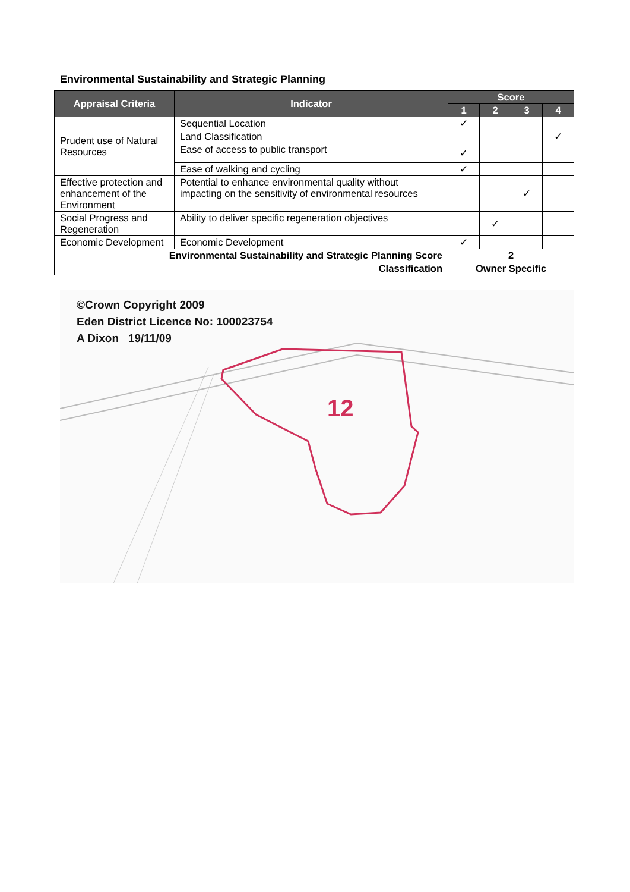Environmental Sustainability and Strategic Planning
| Appraisal Criteria | Indicator | Score | | | |
| --- | --- | --- | --- | --- | --- |
| | | 1 | 2 | 3 | 4 |
| Prudent use of Natural Resources | Sequential Location | ✓ | | | |
| | Land Classification | | | | ✓ |
| | Ease of access to public transport | ✓ | | | |
| | Ease of walking and cycling | ✓ | | | |
| Effective protection and enhancement of the Environment | Potential to enhance environmental quality without impacting on the sensitivity of environmental resources | | | ✓ | |
| Social Progress and Regeneration | Ability to deliver specific regeneration objectives | | ✓ | | |
| Economic Development | Economic Development | ✓ | | | |
| Environmental Sustainability and Strategic Planning Score | | 2 | | | |
| Classification | | Owner Specific | | | |
12
©Crown Copyright 2009
Eden District Licence No: 100023754
A Dixon 19/11/09